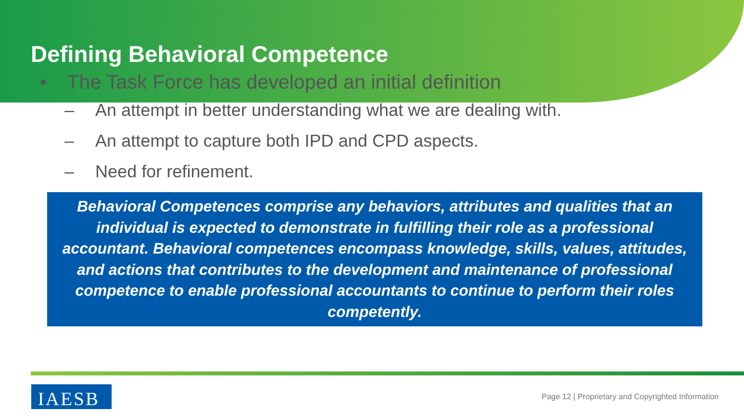Defining Behavioral Competence
• The Task Force has developed an initial definition
– An attempt in better understanding what we are dealing with.
– An attempt to capture both IPD and CPD aspects.
– Need for refinement.
Behavioral Competences comprise any behaviors, attributes and qualities that an individual is expected to demonstrate in fulfilling their role as a professional accountant. Behavioral competences encompass knowledge, skills, values, attitudes, and actions that contributes to the development and maintenance of professional competence to enable professional accountants to continue to perform their roles competently.
IAESB<sup>™</sup>
Page 12 | Proprietary and Copyrighted Information